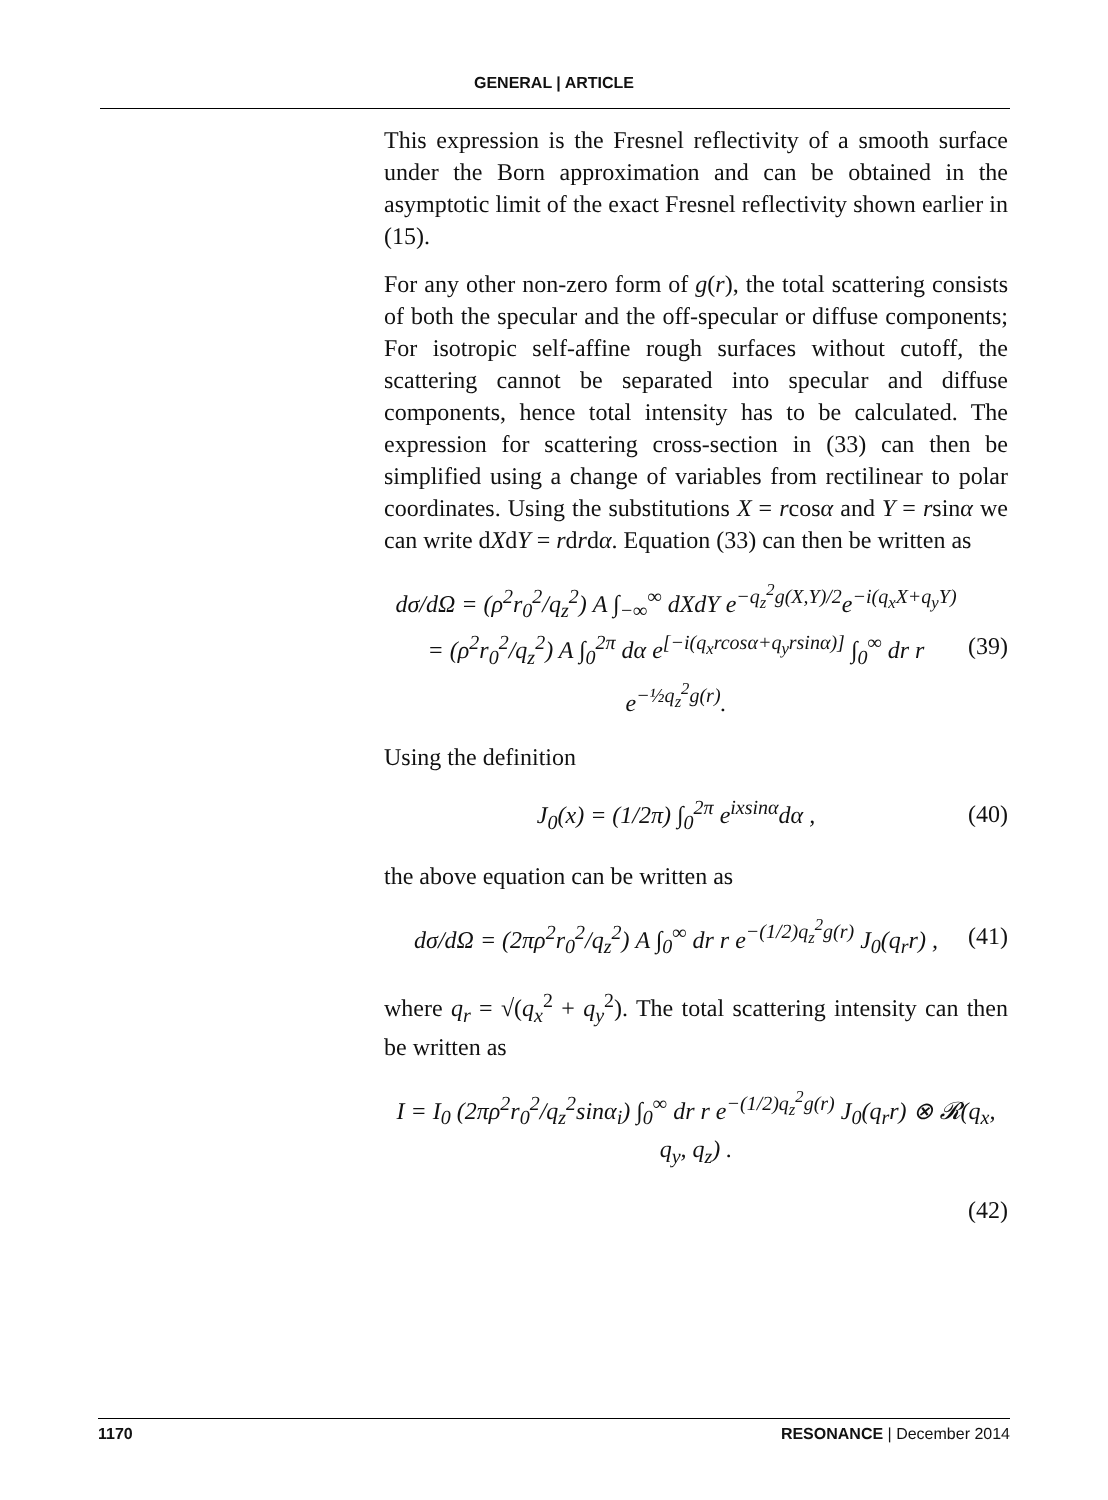GENERAL | ARTICLE
This expression is the Fresnel reflectivity of a smooth surface under the Born approximation and can be obtained in the asymptotic limit of the exact Fresnel reflectivity shown earlier in (15).
For any other non-zero form of g(r), the total scattering consists of both the specular and the off-specular or diffuse components; For isotropic self-affine rough surfaces without cutoff, the scattering cannot be separated into specular and diffuse components, hence total intensity has to be calculated. The expression for scattering cross-section in (33) can then be simplified using a change of variables from rectilinear to polar coordinates. Using the substitutions X = rcosα and Y = rsinα we can write dXdY = rdrdα. Equation (33) can then be written as
dσ/dΩ = (ρ<sup>2</sup>r<sub>0</sub><sup>2</sup>/q<sub>z</sub><sup>2</sup>) A ∫<sub>−∞</sub><sup>∞</sup> dXdY e<sup>−q<sub>z</sub><sup>2</sup>g(X,Y)/2</sup>e<sup>−i(q<sub>x</sub>X+q<sub>y</sub>Y)</sup>
= (ρ<sup>2</sup>r<sub>0</sub><sup>2</sup>/q<sub>z</sub><sup>2</sup>) A ∫<sub>0</sub><sup>2π</sup> dα e<sup>[−i(q<sub>x</sub>rcosα+q<sub>y</sub>rsinα)]</sup> ∫<sub>0</sub><sup>∞</sup> dr r e<sup>−½q<sub>z</sub><sup>2</sup>g(r)</sup>. (39)
Using the definition
J<sub>0</sub>(x) = (1/2π) ∫<sub>0</sub><sup>2π</sup> e<sup>ixsinα</sup>dα , (40)
the above equation can be written as
dσ/dΩ = (2πρ<sup>2</sup>r<sub>0</sub><sup>2</sup>/q<sub>z</sub><sup>2</sup>) A ∫<sub>0</sub><sup>∞</sup> dr r e<sup>−(1/2)q<sub>z</sub><sup>2</sup>g(r)</sup> J<sub>0</sub>(q<sub>r</sub>r) , (41)
where q<sub>r</sub> = √(q<sub>x</sub><sup>2</sup> + q<sub>y</sub><sup>2</sup>). The total scattering intensity can then be written as
I = I<sub>0</sub> (2πρ<sup>2</sup>r<sub>0</sub><sup>2</sup>/q<sub>z</sub><sup>2</sup>sinα<sub>i</sub>) ∫<sub>0</sub><sup>∞</sup> dr r e<sup>−(1/2)q<sub>z</sub><sup>2</sup>g(r)</sup> J<sub>0</sub>(q<sub>r</sub>r) ⊗ 𝓡(q<sub>x</sub>, q<sub>y</sub>, q<sub>z</sub>) .
(42)
1170 RESONANCE | December 2014